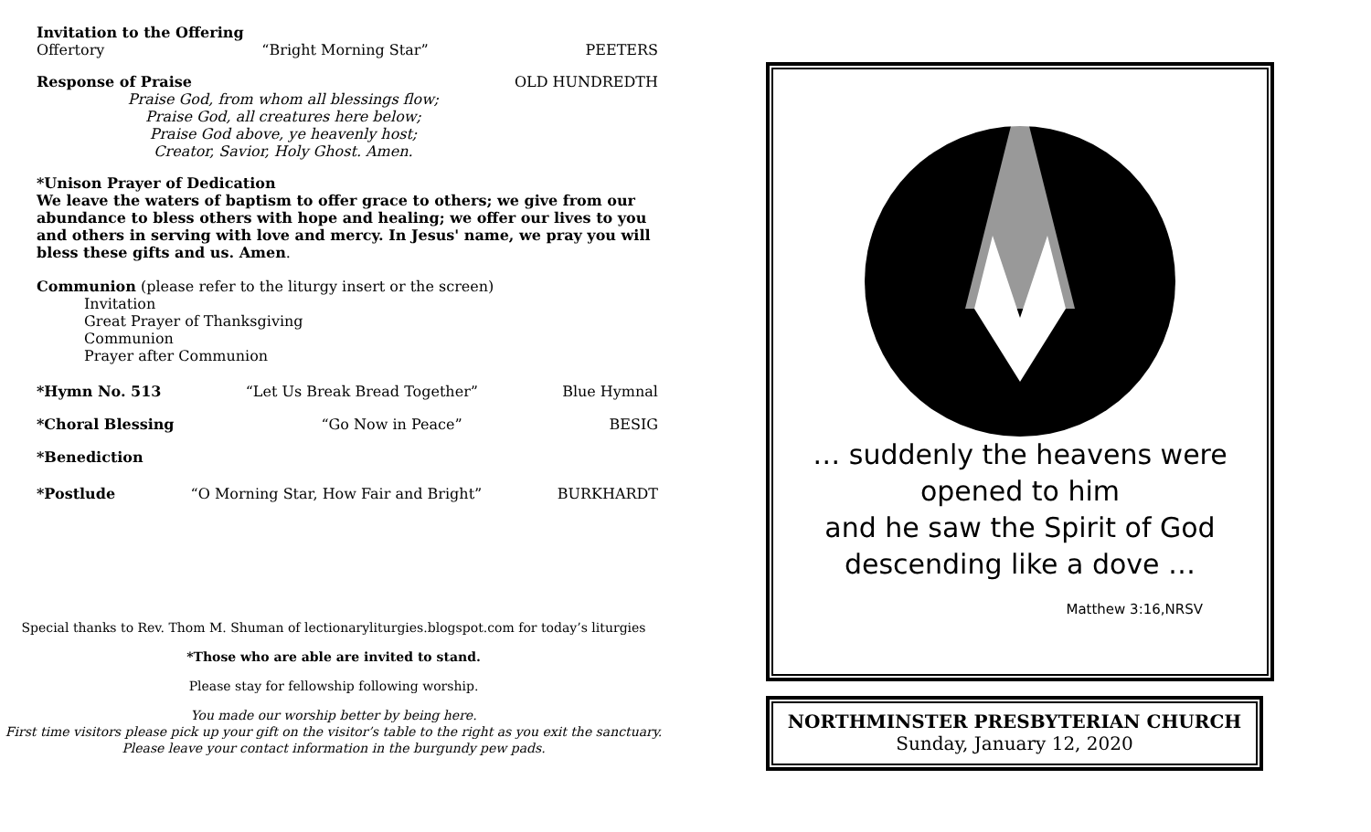Invitation to the Offering
Offertory “Bright Morning Star” PEETERS
Response of Praise OLD HUNDREDTH
Praise God, from whom all blessings flow;
Praise God, all creatures here below;
Praise God above, ye heavenly host;
Creator, Savior, Holy Ghost. Amen.
*Unison Prayer of Dedication
We leave the waters of baptism to offer grace to others; we give from our abundance to bless others with hope and healing; we offer our lives to you and others in serving with love and mercy. In Jesus' name, we pray you will bless these gifts and us. Amen.
Communion (please refer to the liturgy insert or the screen)
Invitation
Great Prayer of Thanksgiving
Communion
Prayer after Communion
*Hymn No. 513 “Let Us Break Bread Together” Blue Hymnal
*Choral Blessing “Go Now in Peace” BESIG
*Benediction
*Postlude “O Morning Star, How Fair and Bright” BURKHARDT
Special thanks to Rev. Thom M. Shuman of lectionaryliturgies.blogspot.com for today’s liturgies
*Those who are able are invited to stand.
Please stay for fellowship following worship.
You made our worship better by being here.
First time visitors please pick up your gift on the visitor’s table to the right as you exit the sanctuary.
Please leave your contact information in the burgundy pew pads.
… suddenly the heavens were opened to him
and he saw the Spirit of God
descending like a dove …
Matthew 3:16,NRSV
NORTHMINSTER PRESBYTERIAN CHURCH
Sunday, January 12, 2020